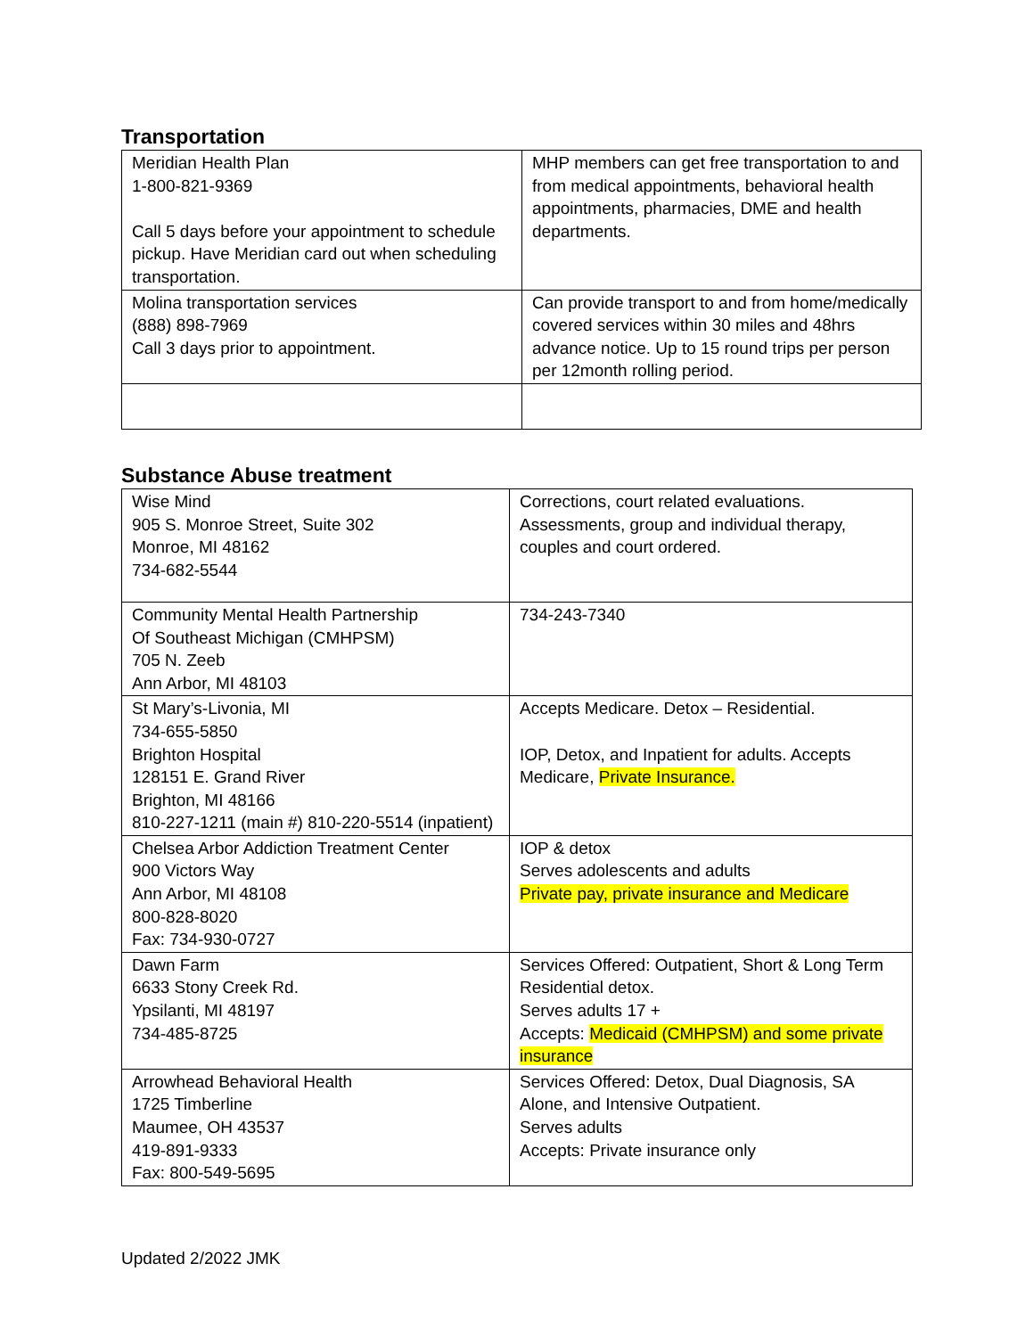Transportation
| Meridian Health Plan 1-800-821-9369 Call 5 days before your appointment to schedule pickup. Have Meridian card out when scheduling transportation. | MHP members can get free transportation to and from medical appointments, behavioral health appointments, pharmacies, DME and health departments. |
| Molina transportation services (888) 898-7969 Call 3 days prior to appointment. | Can provide transport to and from home/medically covered services within 30 miles and 48hrs advance notice. Up to 15 round trips per person per 12month rolling period. |
Substance Abuse treatment
| Wise Mind 905 S. Monroe Street, Suite 302 Monroe, MI 48162 734-682-5544 | Corrections, court related evaluations. Assessments, group and individual therapy, couples and court ordered. |
| Community Mental Health Partnership Of Southeast Michigan (CMHPSM) 705 N. Zeeb Ann Arbor, MI 48103 | 734-243-7340 |
| St Mary’s-Livonia, MI 734-655-5850 Brighton Hospital 128151 E. Grand River Brighton, MI 48166 810-227-1211 (main #) 810-220-5514 (inpatient) | Accepts Medicare. Detox – Residential. IOP, Detox, and Inpatient for adults. Accepts Medicare, Private Insurance. |
| Chelsea Arbor Addiction Treatment Center 900 Victors Way Ann Arbor, MI 48108 800-828-8020 Fax: 734-930-0727 | IOP & detox Serves adolescents and adults Private pay, private insurance and Medicare |
| Dawn Farm 6633 Stony Creek Rd. Ypsilanti, MI 48197 734-485-8725 | Services Offered: Outpatient, Short & Long Term Residential detox. Serves adults 17 + Accepts: Medicaid (CMHPSM) and some private insurance |
| Arrowhead Behavioral Health 1725 Timberline Maumee, OH 43537 419-891-9333 Fax: 800-549-5695 | Services Offered: Detox, Dual Diagnosis, SA Alone, and Intensive Outpatient. Serves adults Accepts: Private insurance only |
Updated 2/2022 JMK